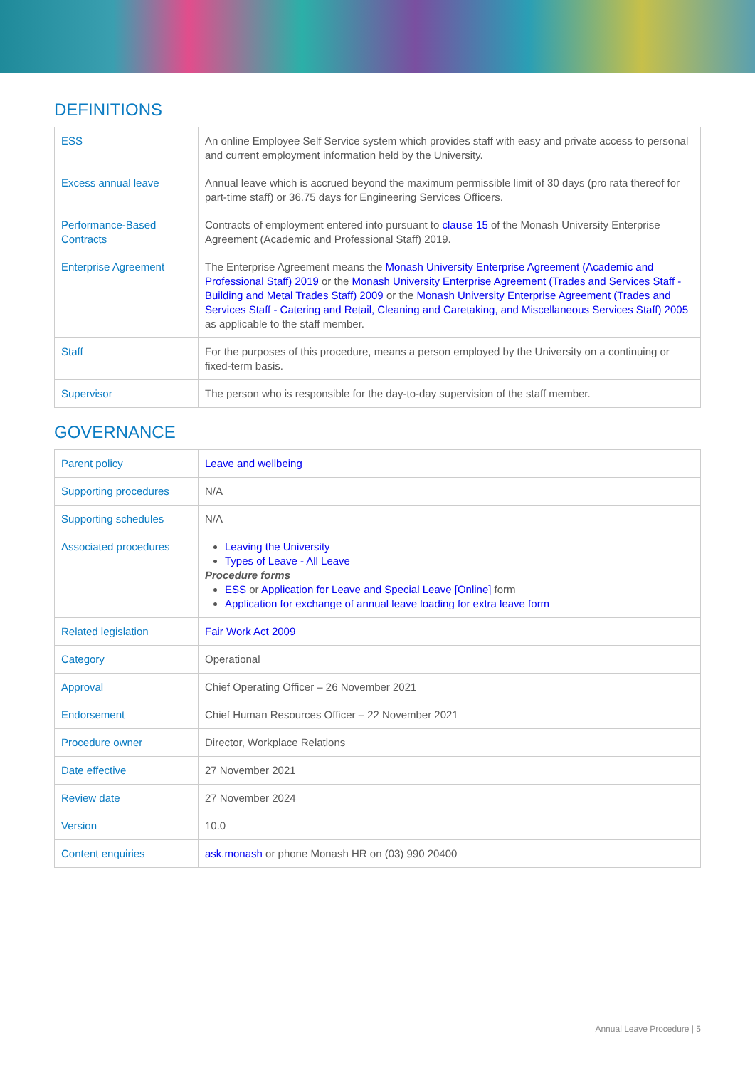DEFINITIONS
| ESS | An online Employee Self Service system which provides staff with easy and private access to personal and current employment information held by the University. |
| Excess annual leave | Annual leave which is accrued beyond the maximum permissible limit of 30 days (pro rata thereof for part-time staff) or 36.75 days for Engineering Services Officers. |
| Performance-Based Contracts | Contracts of employment entered into pursuant to clause 15 of the Monash University Enterprise Agreement (Academic and Professional Staff) 2019. |
| Enterprise Agreement | The Enterprise Agreement means the Monash University Enterprise Agreement (Academic and Professional Staff) 2019 or the Monash University Enterprise Agreement (Trades and Services Staff - Building and Metal Trades Staff) 2009 or the Monash University Enterprise Agreement (Trades and Services Staff - Catering and Retail, Cleaning and Caretaking, and Miscellaneous Services Staff) 2005 as applicable to the staff member. |
| Staff | For the purposes of this procedure, means a person employed by the University on a continuing or fixed-term basis. |
| Supervisor | The person who is responsible for the day-to-day supervision of the staff member. |
GOVERNANCE
| Parent policy | Leave and wellbeing |
| Supporting procedures | N/A |
| Supporting schedules | N/A |
| Associated procedures | Leaving the University Types of Leave - All Leave Procedure forms ESS or Application for Leave and Special Leave [Online] form Application for exchange of annual leave loading for extra leave form |
| Related legislation | Fair Work Act 2009 |
| Category | Operational |
| Approval | Chief Operating Officer – 26 November 2021 |
| Endorsement | Chief Human Resources Officer – 22 November 2021 |
| Procedure owner | Director, Workplace Relations |
| Date effective | 27 November 2021 |
| Review date | 27 November 2024 |
| Version | 10.0 |
| Content enquiries | ask.monash or phone Monash HR on (03) 990 20400 |
Annual Leave Procedure | 5